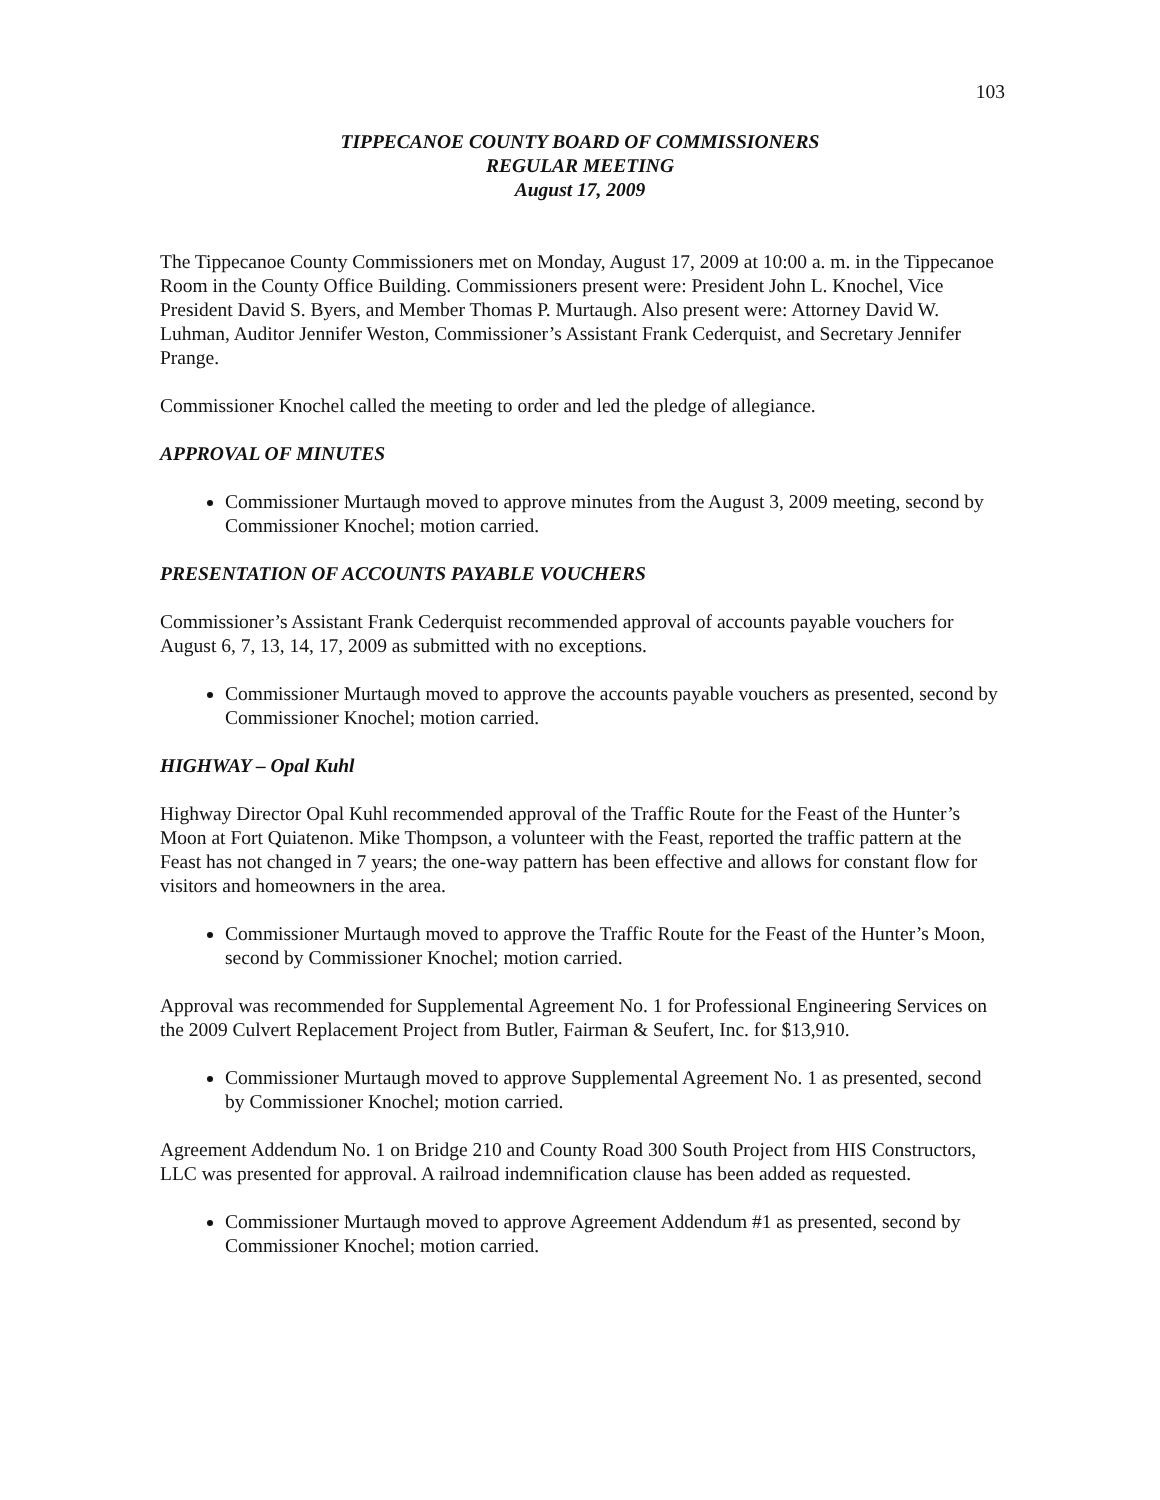103
TIPPECANOE COUNTY BOARD OF COMMISSIONERS
REGULAR MEETING
August 17, 2009
The Tippecanoe County Commissioners met on Monday, August 17, 2009 at 10:00 a. m. in the Tippecanoe Room in the County Office Building. Commissioners present were: President John L. Knochel, Vice President David S. Byers, and Member Thomas P. Murtaugh. Also present were: Attorney David W. Luhman, Auditor Jennifer Weston, Commissioner’s Assistant Frank Cederquist, and Secretary Jennifer Prange.
Commissioner Knochel called the meeting to order and led the pledge of allegiance.
APPROVAL OF MINUTES
Commissioner Murtaugh moved to approve minutes from the August 3, 2009 meeting, second by Commissioner Knochel; motion carried.
PRESENTATION OF ACCOUNTS PAYABLE VOUCHERS
Commissioner’s Assistant Frank Cederquist recommended approval of accounts payable vouchers for August 6, 7, 13, 14, 17, 2009 as submitted with no exceptions.
Commissioner Murtaugh moved to approve the accounts payable vouchers as presented, second by Commissioner Knochel; motion carried.
HIGHWAY – Opal Kuhl
Highway Director Opal Kuhl recommended approval of the Traffic Route for the Feast of the Hunter’s Moon at Fort Quiatenon. Mike Thompson, a volunteer with the Feast, reported the traffic pattern at the Feast has not changed in 7 years; the one-way pattern has been effective and allows for constant flow for visitors and homeowners in the area.
Commissioner Murtaugh moved to approve the Traffic Route for the Feast of the Hunter’s Moon, second by Commissioner Knochel; motion carried.
Approval was recommended for Supplemental Agreement No. 1 for Professional Engineering Services on the 2009 Culvert Replacement Project from Butler, Fairman & Seufert, Inc. for $13,910.
Commissioner Murtaugh moved to approve Supplemental Agreement No. 1 as presented, second by Commissioner Knochel; motion carried.
Agreement Addendum No. 1 on Bridge 210 and County Road 300 South Project from HIS Constructors, LLC was presented for approval. A railroad indemnification clause has been added as requested.
Commissioner Murtaugh moved to approve Agreement Addendum #1 as presented, second by Commissioner Knochel; motion carried.